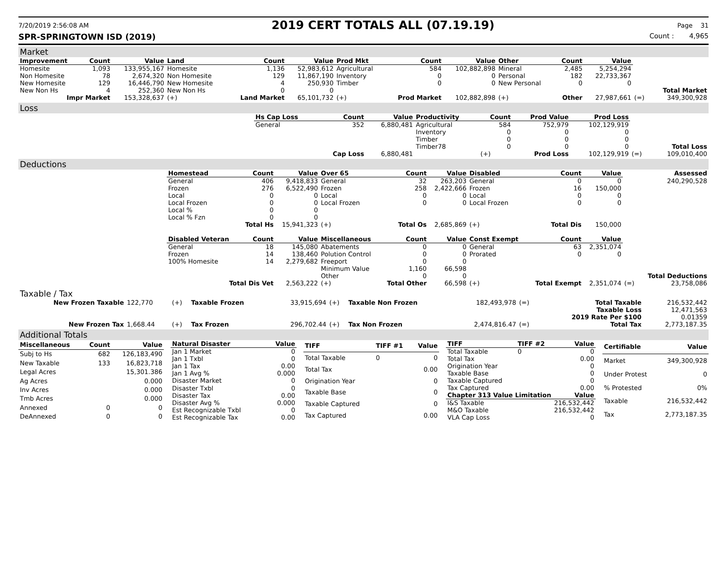7/20/2019 2:56:08 AM 2019 CERT TOTALS ALL (07.19.19) Page 31
SPR-SPRINGTOWN ISD (2019) Count : 4,965
Market
| Improvement | Count | Value | Land | Count | Value | Prod Mkt | Count | Value | Other | Count | Value | | |
| Homesite | 1,093 | 133,955,167 | Homesite | 1,136 | 52,983,612 | Agricultural | 584 | 102,882,898 | Mineral | 2,485 | 5,254,294 | | |
| Non Homesite | 78 | 2,674,320 | Non Homesite | 129 | 11,867,190 | Inventory | 0 | 0 | Personal | 182 | 22,733,367 | | |
| New Homesite | 129 | 16,446,790 | New Homesite | 4 | 250,930 | Timber | 0 | 0 | New Personal | 0 | 0 | | |
| New Non Hs | 4 | 252,360 | New Non Hs | 0 | 0 | | | | | | | | Total Market |
| Impr Market | | 153,328,637 | (+) | Land Market | 65,101,732 | (+) | Prod Market | 102,882,898 | (+) | Other | 27,987,661 | (=) | 349,300,928 |
Loss
| | Hs Cap Loss | Count | Value | Productivity | Count | Prod Value | Prod Loss | | |
| | General | 352 | 6,880,481 | Agricultural | 584 | 752,979 | 102,129,919 | | |
| | | | | Inventory | 0 | 0 | 0 | | |
| | | | | Timber | 0 | 0 | 0 | | |
| | | | | Timber78 | 0 | 0 | 0 | | Total Loss |
| | | Cap Loss | 6,880,481 | | (+) | Prod Loss | 102,129,919 | (=) | 109,010,400 |
Deductions
| | Homestead | Count | Value | Over 65 | Count | Value | Disabled | Count | Value | | Assessed |
| | General | 406 | 9,418,833 | General | 32 | 263,203 | General | 0 | 0 | | 240,290,528 |
| | Frozen | 276 | 6,522,490 | Frozen | 258 | 2,422,666 | Frozen | 16 | 150,000 | | |
| | Local | 0 | 0 | Local | 0 | 0 | Local | 0 | 0 | | |
| | Local Frozen | 0 | 0 | Local Frozen | 0 | 0 | Local Frozen | 0 | 0 | | |
| | Local % | 0 | 0 | | | | | | | | |
| | Local % Fzn | 0 | 0 | | | | | | | | |
| | | Total Hs | 15,941,323 | (+) | Total Os | 2,685,869 | (+) | Total Dis | 150,000 | | |
| | Disabled Veteran | Count | Value | Miscellaneous | Count | Value | Const Exempt | Count | Value | | |
| | General | 18 | 145,080 | Abatements | 0 | 0 | General | 63 | 2,351,074 | | |
| | Frozen | 14 | 138,460 | Polution Control | 0 | 0 | Prorated | 0 | 0 | | |
| | 100% Homesite | 14 | 2,279,682 | Freeport | 0 | 0 | | | | | |
| | | | | Minimum Value | 1,160 | 66,598 | | | | | |
| | | | | Other | 0 | 0 | | | | | Total Deductions |
| | Total Dis Vet | | 2,563,222 | (+) | Total Other | 66,598 | (+) | Total Exempt | 2,351,074 | (=) | 23,758,086 |
Taxable / Tax
| New Frozen Taxable | 122,770 | (+) | Taxable Frozen | 33,915,694 | (+) | Taxable Non Frozen | 182,493,978 | (=) | Total Taxable | 216,532,442 |
| | | | | | | | | | Taxable Loss | 12,471,563 |
| | | | | | | | | | 2019 Rate Per $100 | 0.01359 |
| New Frozen Tax | 1,668.44 | (+) | Tax Frozen | 296,702.44 | (+) | Tax Non Frozen | 2,474,816.47 | (=) | Total Tax | 2,773,187.35 |
Additional Totals
| Miscellaneous | Count | Value |
| --- | --- | --- |
| Subj to Hs | 682 | 126,183,490 |
| New Taxable | 133 | 16,823,718 |
| Legal Acres | | 15,301.386 |
| Ag Acres | | 0.000 |
| Inv Acres | | 0.000 |
| Tmb Acres | | 0.000 |
| Annexed | 0 | 0 |
| DeAnnexed | 0 | 0 |
| Natural Disaster | Value |
| --- | --- |
| Jan 1 Market | 0 |
| Jan 1 Txbl | 0 |
| Jan 1 Tax | 0.00 |
| Jan 1 Avg % | 0.000 |
| Disaster Market | 0 |
| Disaster Txbl | 0 |
| Disaster Tax | 0.00 |
| Disaster Avg % | 0.000 |
| Est Recognizable Txbl | 0 |
| Est Recognizable Tax | 0.00 |
| TIFF | TIFF #1 | Value |
| --- | --- | --- |
| Total Taxable | 0 | 0 |
| Total Tax | | 0.00 |
| Origination Year | | 0 |
| Taxable Base | | 0 |
| Taxable Captured | | 0 |
| Tax Captured | | 0.00 |
| TIFF | TIFF #2 | Value |
| --- | --- | --- |
| Total Taxable | 0 | 0 |
| Total Tax | | 0.00 |
| Origination Year | | 0 |
| Taxable Base | | 0 |
| Taxable Captured | | 0 |
| Tax Captured | | 0.00 |
| Chapter 313 Value Limitation | | Value |
| I&S Taxable | | 216,532,442 |
| M&O Taxable | | 216,532,442 |
| VLA Cap Loss | | 0 |
| Certifiable | Value |
| --- | --- |
| Market | 349,300,928 |
| Under Protest | 0 |
| % Protested | 0% |
| Taxable | 216,532,442 |
| Tax | 2,773,187.35 |